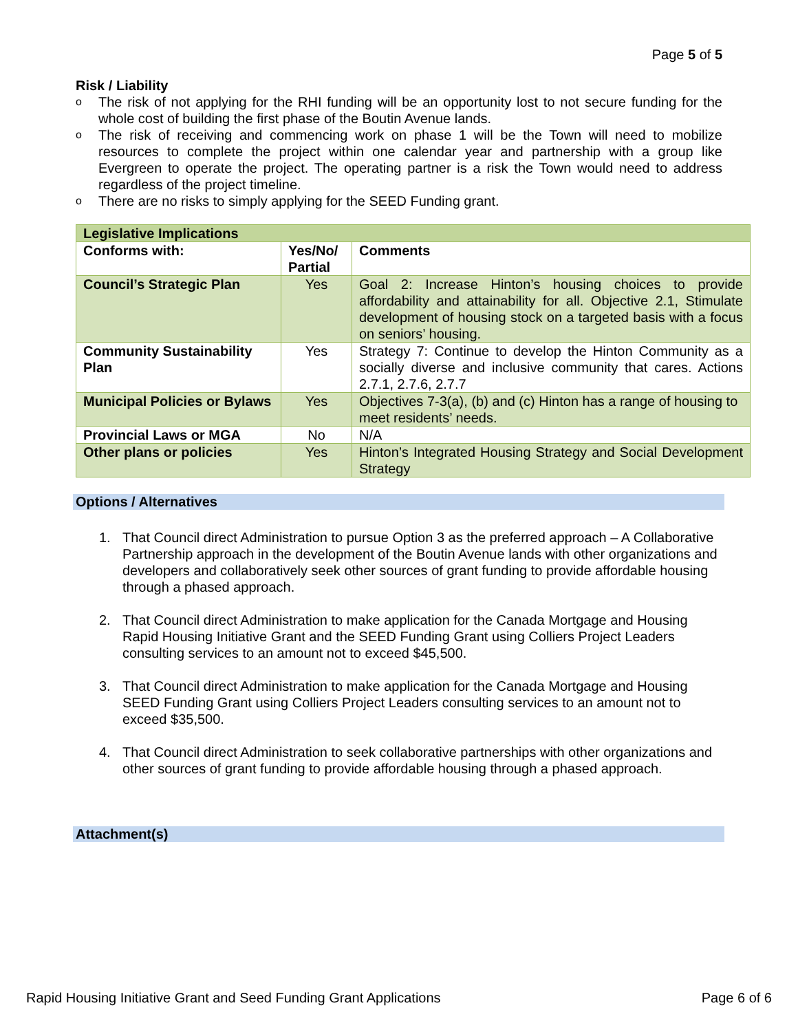Page 5 of 5
Risk / Liability
o The risk of not applying for the RHI funding will be an opportunity lost to not secure funding for the whole cost of building the first phase of the Boutin Avenue lands.
o The risk of receiving and commencing work on phase 1 will be the Town will need to mobilize resources to complete the project within one calendar year and partnership with a group like Evergreen to operate the project. The operating partner is a risk the Town would need to address regardless of the project timeline.
o There are no risks to simply applying for the SEED Funding grant.
| Legislative Implications | | |
| Conforms with: | Yes/No/ Partial | Comments |
| Council’s Strategic Plan | Yes | Goal 2: Increase Hinton’s housing choices to provide affordability and attainability for all. Objective 2.1, Stimulate development of housing stock on a targeted basis with a focus on seniors’ housing. |
| Community Sustainability Plan | Yes | Strategy 7: Continue to develop the Hinton Community as a socially diverse and inclusive community that cares. Actions 2.7.1, 2.7.6, 2.7.7 |
| Municipal Policies or Bylaws | Yes | Objectives 7-3(a), (b) and (c) Hinton has a range of housing to meet residents’ needs. |
| Provincial Laws or MGA | No | N/A |
| Other plans or policies | Yes | Hinton’s Integrated Housing Strategy and Social Development Strategy |
Options / Alternatives
1. That Council direct Administration to pursue Option 3 as the preferred approach – A Collaborative Partnership approach in the development of the Boutin Avenue lands with other organizations and developers and collaboratively seek other sources of grant funding to provide affordable housing through a phased approach.
2. That Council direct Administration to make application for the Canada Mortgage and Housing Rapid Housing Initiative Grant and the SEED Funding Grant using Colliers Project Leaders consulting services to an amount not to exceed $45,500.
3. That Council direct Administration to make application for the Canada Mortgage and Housing SEED Funding Grant using Colliers Project Leaders consulting services to an amount not to exceed $35,500.
4. That Council direct Administration to seek collaborative partnerships with other organizations and other sources of grant funding to provide affordable housing through a phased approach.
Attachment(s)
Rapid Housing Initiative Grant and Seed Funding Grant Applications Page 6 of 6